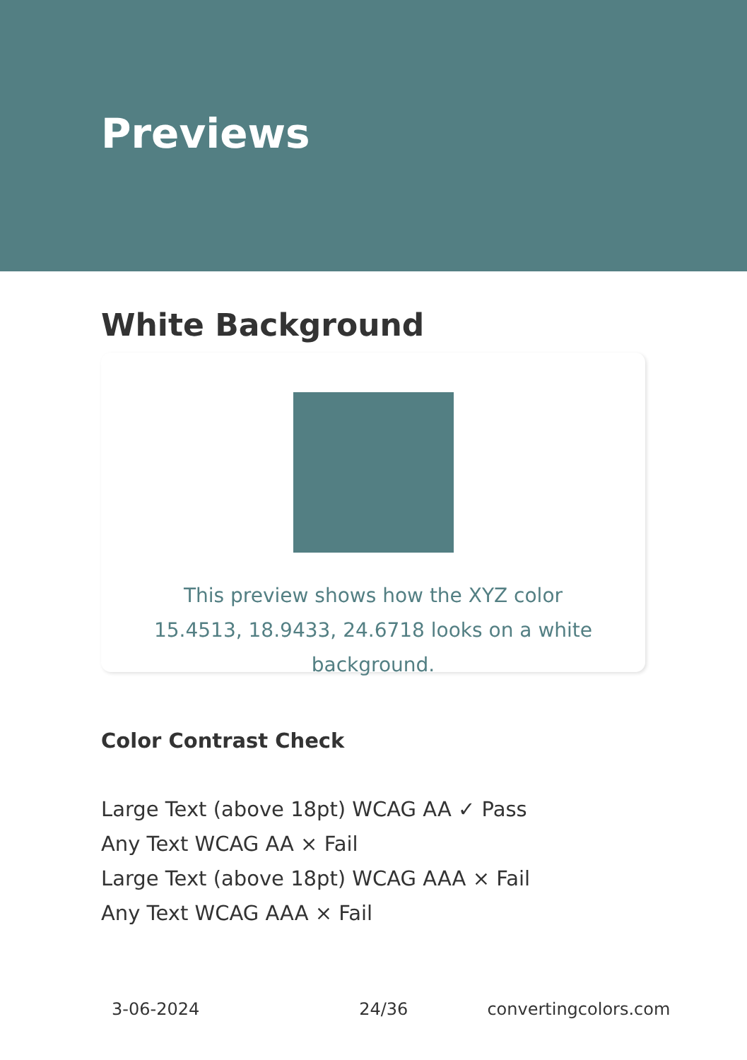Previews
White Background
This preview shows how the XYZ color 15.4513, 18.9433, 24.6718 looks on a white background.
Color Contrast Check
Large Text (above 18pt) WCAG AA ✓ Pass
Any Text WCAG AA × Fail
Large Text (above 18pt) WCAG AAA × Fail
Any Text WCAG AAA × Fail
3-06-2024 24/36 convertingcolors.com